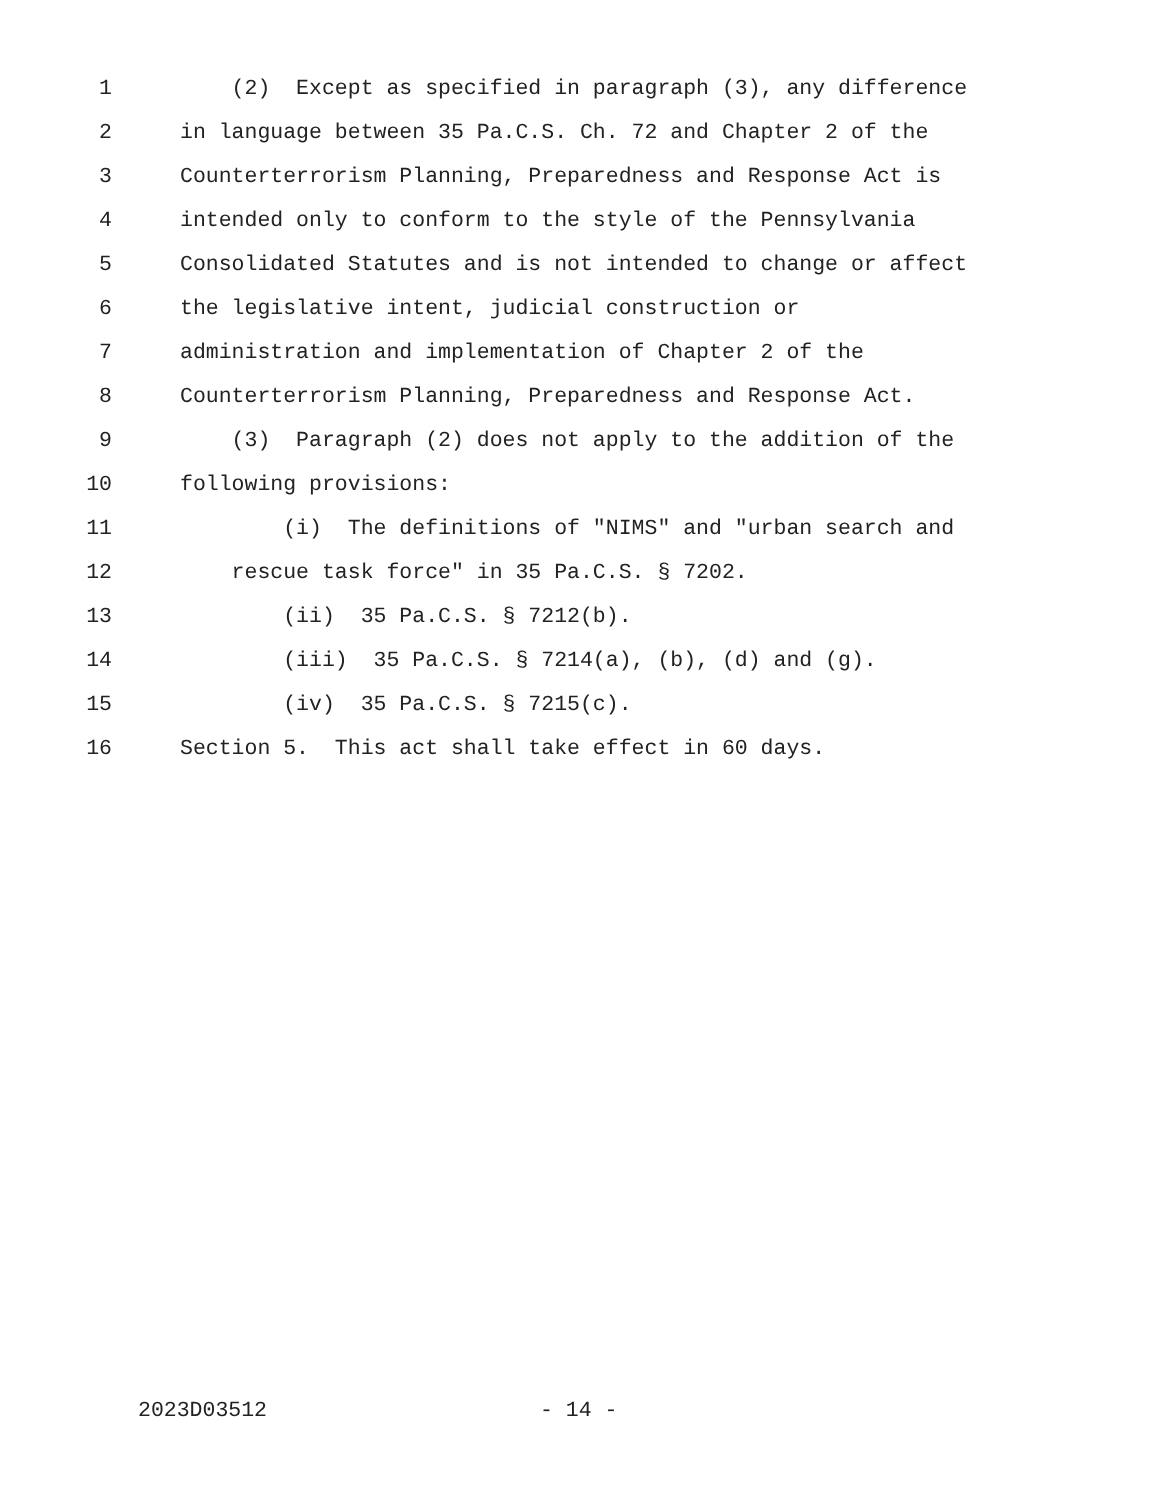1 (2) Except as specified in paragraph (3), any difference
2 in language between 35 Pa.C.S. Ch. 72 and Chapter 2 of the
3 Counterterrorism Planning, Preparedness and Response Act is
4 intended only to conform to the style of the Pennsylvania
5 Consolidated Statutes and is not intended to change or affect
6 the legislative intent, judicial construction or
7 administration and implementation of Chapter 2 of the
8 Counterterrorism Planning, Preparedness and Response Act.
9 (3) Paragraph (2) does not apply to the addition of the
10 following provisions:
11 (i) The definitions of "NIMS" and "urban search and
12 rescue task force" in 35 Pa.C.S. § 7202.
13 (ii) 35 Pa.C.S. § 7212(b).
14 (iii) 35 Pa.C.S. § 7214(a), (b), (d) and (g).
15 (iv) 35 Pa.C.S. § 7215(c).
16 Section 5. This act shall take effect in 60 days.
2023D03512
- 14 -